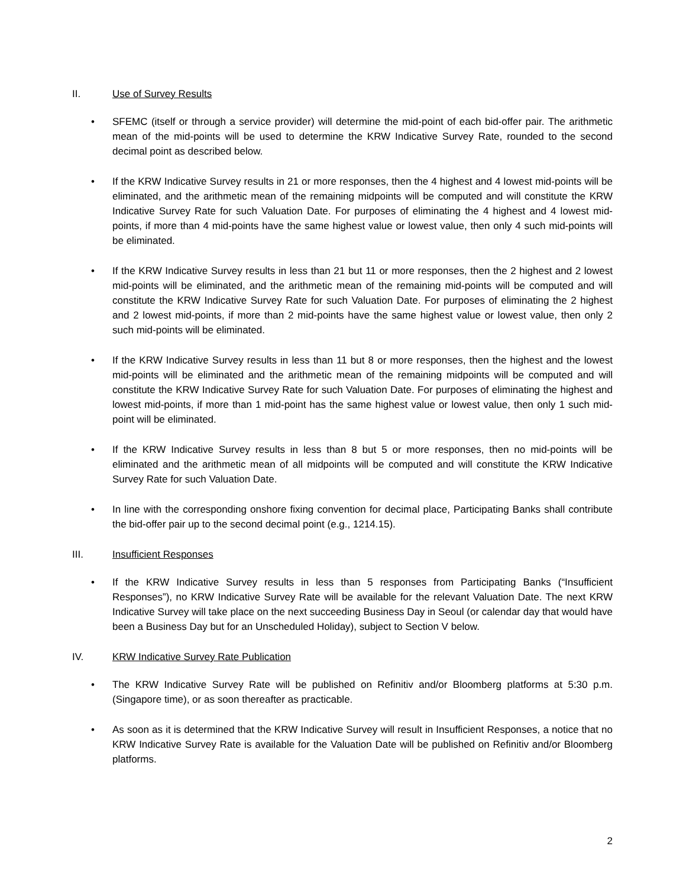II. Use of Survey Results
• SFEMC (itself or through a service provider) will determine the mid-point of each bid-offer pair. The arithmetic mean of the mid-points will be used to determine the KRW Indicative Survey Rate, rounded to the second decimal point as described below.
• If the KRW Indicative Survey results in 21 or more responses, then the 4 highest and 4 lowest mid-points will be eliminated, and the arithmetic mean of the remaining midpoints will be computed and will constitute the KRW Indicative Survey Rate for such Valuation Date. For purposes of eliminating the 4 highest and 4 lowest mid-points, if more than 4 mid-points have the same highest value or lowest value, then only 4 such mid-points will be eliminated.
• If the KRW Indicative Survey results in less than 21 but 11 or more responses, then the 2 highest and 2 lowest mid-points will be eliminated, and the arithmetic mean of the remaining mid-points will be computed and will constitute the KRW Indicative Survey Rate for such Valuation Date. For purposes of eliminating the 2 highest and 2 lowest mid-points, if more than 2 mid-points have the same highest value or lowest value, then only 2 such mid-points will be eliminated.
• If the KRW Indicative Survey results in less than 11 but 8 or more responses, then the highest and the lowest mid-points will be eliminated and the arithmetic mean of the remaining midpoints will be computed and will constitute the KRW Indicative Survey Rate for such Valuation Date. For purposes of eliminating the highest and lowest mid-points, if more than 1 mid-point has the same highest value or lowest value, then only 1 such mid-point will be eliminated.
• If the KRW Indicative Survey results in less than 8 but 5 or more responses, then no mid-points will be eliminated and the arithmetic mean of all midpoints will be computed and will constitute the KRW Indicative Survey Rate for such Valuation Date.
• In line with the corresponding onshore fixing convention for decimal place, Participating Banks shall contribute the bid-offer pair up to the second decimal point (e.g., 1214.15).
III. Insufficient Responses
• If the KRW Indicative Survey results in less than 5 responses from Participating Banks (“Insufficient Responses”), no KRW Indicative Survey Rate will be available for the relevant Valuation Date. The next KRW Indicative Survey will take place on the next succeeding Business Day in Seoul (or calendar day that would have been a Business Day but for an Unscheduled Holiday), subject to Section V below.
IV. KRW Indicative Survey Rate Publication
• The KRW Indicative Survey Rate will be published on Refinitiv and/or Bloomberg platforms at 5:30 p.m. (Singapore time), or as soon thereafter as practicable.
• As soon as it is determined that the KRW Indicative Survey will result in Insufficient Responses, a notice that no KRW Indicative Survey Rate is available for the Valuation Date will be published on Refinitiv and/or Bloomberg platforms.
2